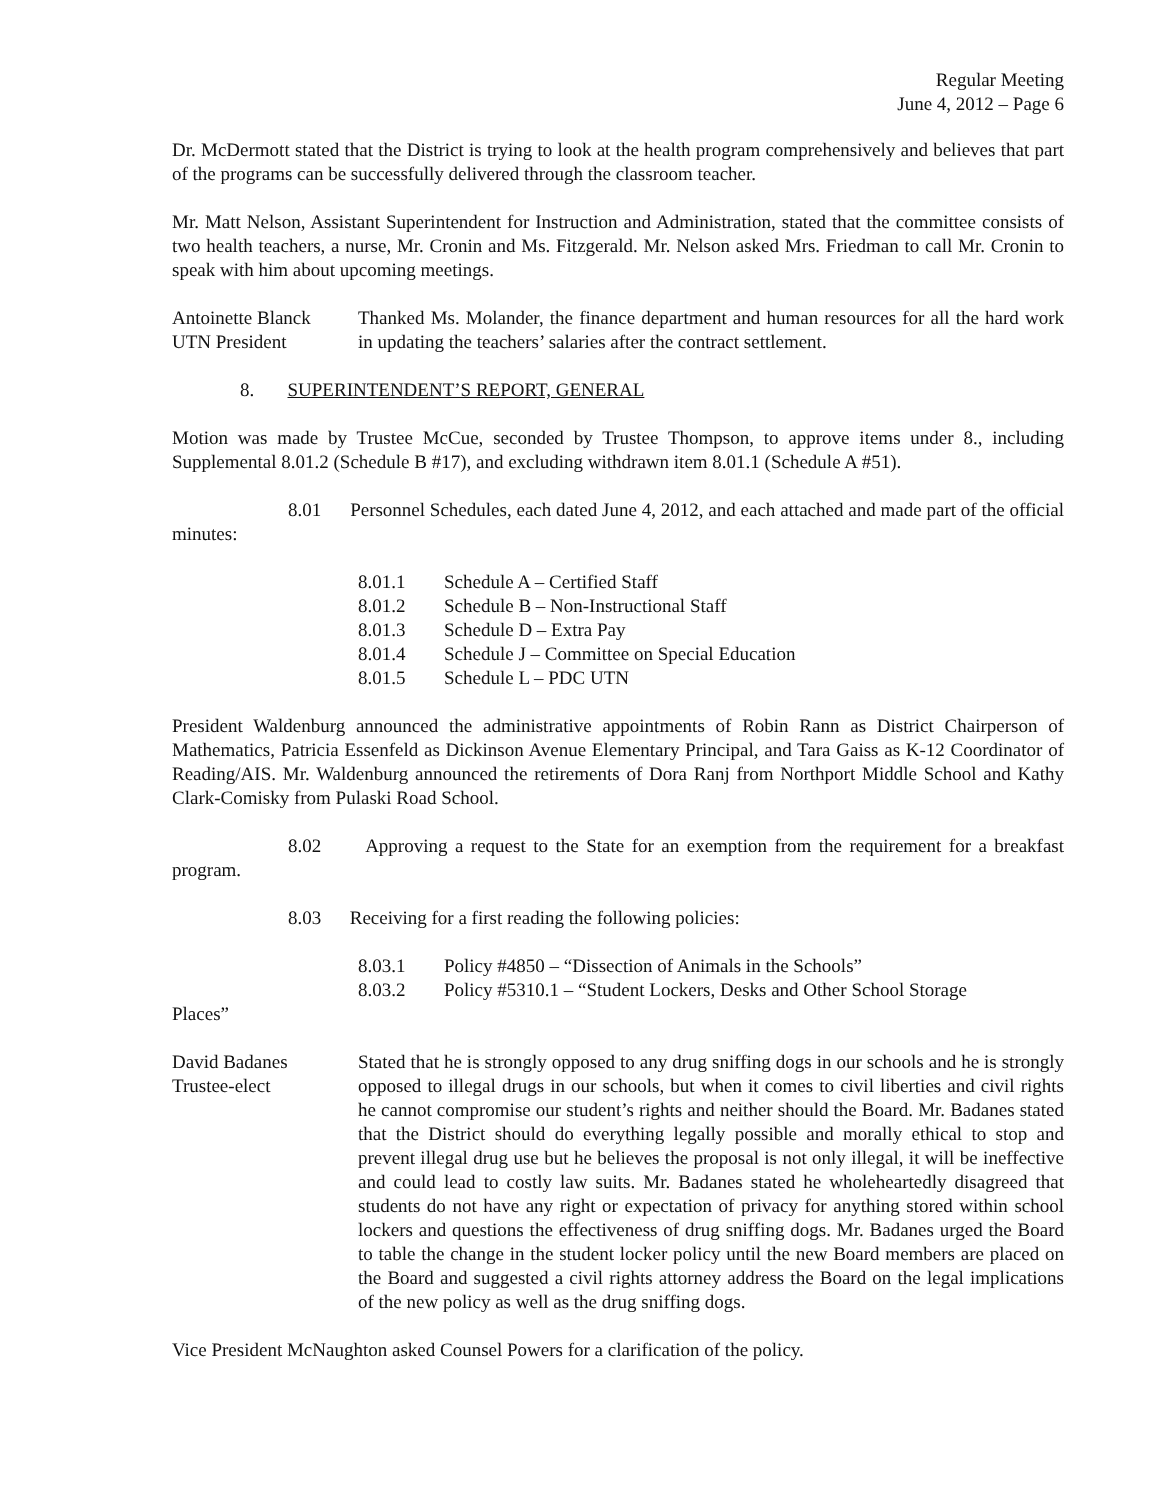Regular Meeting
June 4, 2012 – Page 6
Dr. McDermott stated that the District is trying to look at the health program comprehensively and believes that part of the programs can be successfully delivered through the classroom teacher.
Mr. Matt Nelson, Assistant Superintendent for Instruction and Administration, stated that the committee consists of two health teachers, a nurse, Mr. Cronin and Ms. Fitzgerald. Mr. Nelson asked Mrs. Friedman to call Mr. Cronin to speak with him about upcoming meetings.
Antoinette Blanck
UTN President
Thanked Ms. Molander, the finance department and human resources for all the hard work in updating the teachers’ salaries after the contract settlement.
8. SUPERINTENDENT’S REPORT, GENERAL
Motion was made by Trustee McCue, seconded by Trustee Thompson, to approve items under 8., including Supplemental 8.01.2 (Schedule B #17), and excluding withdrawn item 8.01.1 (Schedule A #51).
8.01 Personnel Schedules, each dated June 4, 2012, and each attached and made part of the official minutes:
8.01.1 Schedule A – Certified Staff
8.01.2 Schedule B – Non-Instructional Staff
8.01.3 Schedule D – Extra Pay
8.01.4 Schedule J – Committee on Special Education
8.01.5 Schedule L – PDC UTN
President Waldenburg announced the administrative appointments of Robin Rann as District Chairperson of Mathematics, Patricia Essenfeld as Dickinson Avenue Elementary Principal, and Tara Gaiss as K-12 Coordinator of Reading/AIS. Mr. Waldenburg announced the retirements of Dora Ranj from Northport Middle School and Kathy Clark-Comisky from Pulaski Road School.
8.02 Approving a request to the State for an exemption from the requirement for a breakfast program.
8.03 Receiving for a first reading the following policies:
8.03.1 Policy #4850 – “Dissection of Animals in the Schools”
8.03.2 Policy #5310.1 – “Student Lockers, Desks and Other School Storage
Places”
David Badanes
Trustee-elect
Stated that he is strongly opposed to any drug sniffing dogs in our schools and he is strongly opposed to illegal drugs in our schools, but when it comes to civil liberties and civil rights he cannot compromise our student’s rights and neither should the Board. Mr. Badanes stated that the District should do everything legally possible and morally ethical to stop and prevent illegal drug use but he believes the proposal is not only illegal, it will be ineffective and could lead to costly law suits. Mr. Badanes stated he wholeheartedly disagreed that students do not have any right or expectation of privacy for anything stored within school lockers and questions the effectiveness of drug sniffing dogs. Mr. Badanes urged the Board to table the change in the student locker policy until the new Board members are placed on the Board and suggested a civil rights attorney address the Board on the legal implications of the new policy as well as the drug sniffing dogs.
Vice President McNaughton asked Counsel Powers for a clarification of the policy.